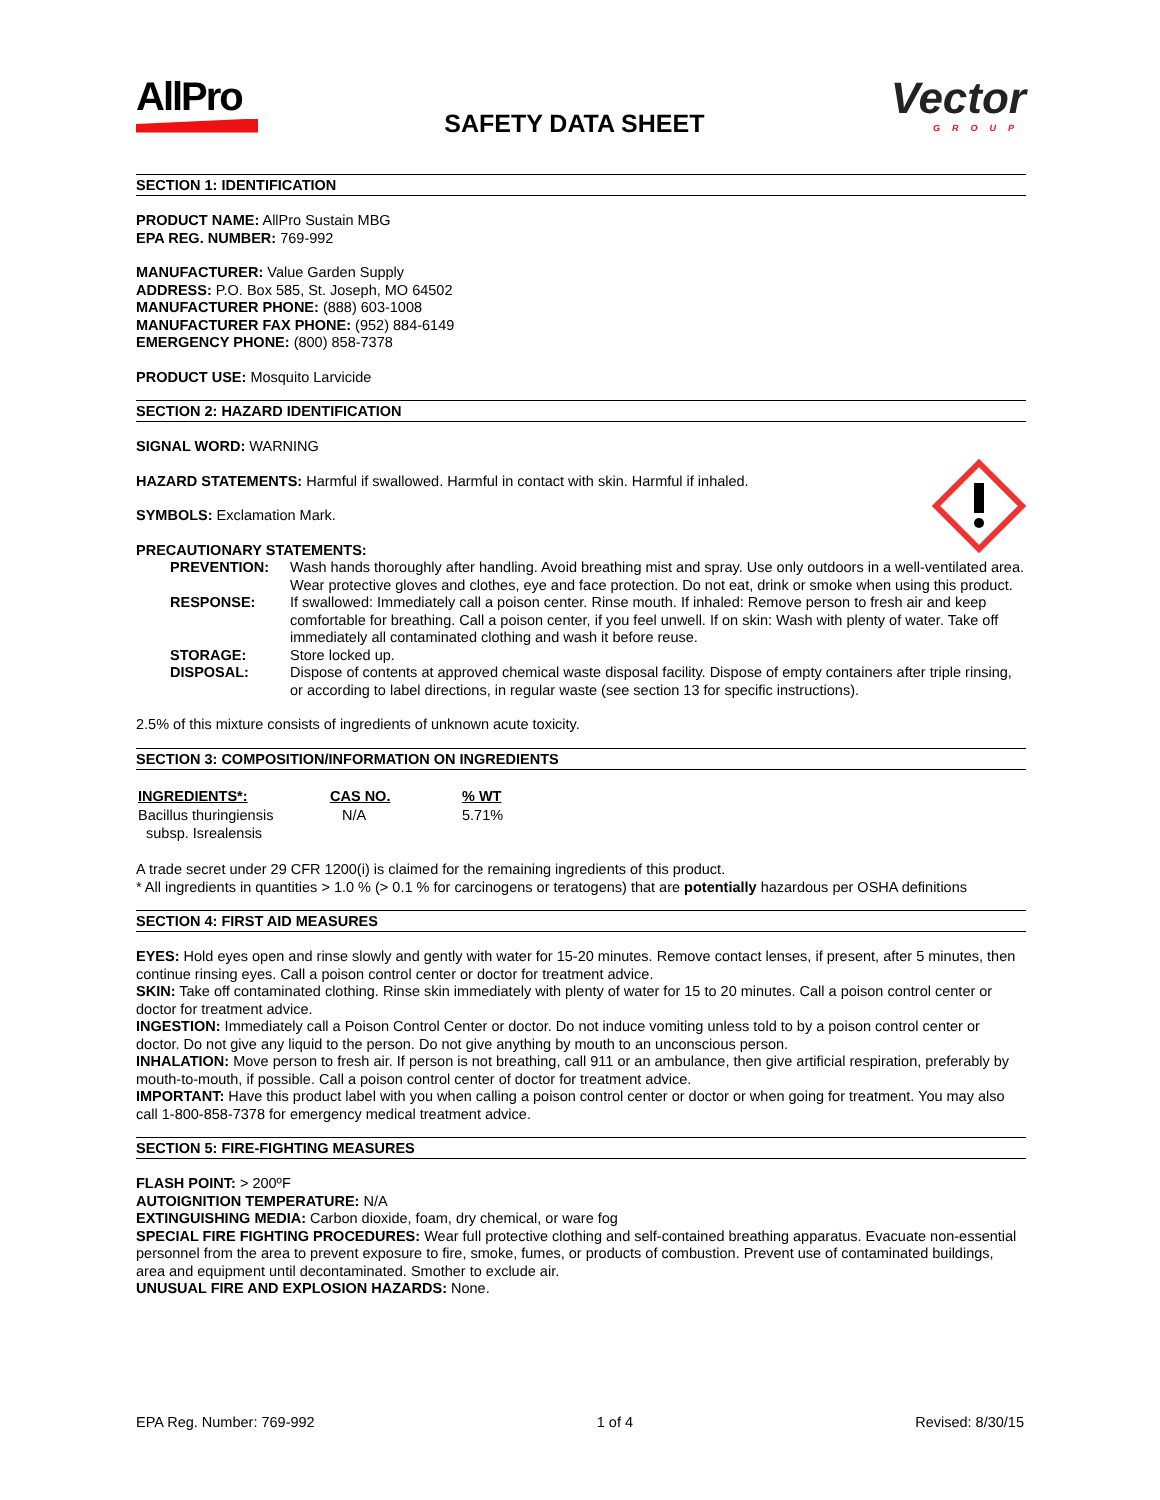AllPro
SAFETY DATA SHEET
Vector
GROUP
SECTION 1: IDENTIFICATION
PRODUCT NAME: AllPro Sustain MBG
EPA REG. NUMBER: 769-992
MANUFACTURER: Value Garden Supply
ADDRESS: P.O. Box 585, St. Joseph, MO 64502
MANUFACTURER PHONE: (888) 603-1008
MANUFACTURER FAX PHONE: (952) 884-6149
EMERGENCY PHONE: (800) 858-7378
PRODUCT USE: Mosquito Larvicide
SECTION 2: HAZARD IDENTIFICATION
SIGNAL WORD: WARNING
HAZARD STATEMENTS: Harmful if swallowed. Harmful in contact with skin. Harmful if inhaled.
SYMBOLS: Exclamation Mark.
PRECAUTIONARY STATEMENTS:
| PREVENTION: | Wash hands thoroughly after handling. Avoid breathing mist and spray. Use only outdoors in a well-ventilated area. Wear protective gloves and clothes, eye and face protection. Do not eat, drink or smoke when using this product. |
| RESPONSE: | If swallowed: Immediately call a poison center. Rinse mouth. If inhaled: Remove person to fresh air and keep comfortable for breathing. Call a poison center, if you feel unwell. If on skin: Wash with plenty of water. Take off immediately all contaminated clothing and wash it before reuse. |
| STORAGE: | Store locked up. |
| DISPOSAL: | Dispose of contents at approved chemical waste disposal facility. Dispose of empty containers after triple rinsing, or according to label directions, in regular waste (see section 13 for specific instructions). |
2.5% of this mixture consists of ingredients of unknown acute toxicity.
SECTION 3: COMPOSITION/INFORMATION ON INGREDIENTS
| INGREDIENTS*: | CAS NO. | % WT |
| --- | --- | --- |
| Bacillus thuringiensis subsp. Isrealensis | N/A | 5.71% |
A trade secret under 29 CFR 1200(i) is claimed for the remaining ingredients of this product.
* All ingredients in quantities > 1.0 % (> 0.1 % for carcinogens or teratogens) that are potentially hazardous per OSHA definitions
SECTION 4: FIRST AID MEASURES
EYES: Hold eyes open and rinse slowly and gently with water for 15-20 minutes. Remove contact lenses, if present, after 5 minutes, then continue rinsing eyes. Call a poison control center or doctor for treatment advice.
SKIN: Take off contaminated clothing. Rinse skin immediately with plenty of water for 15 to 20 minutes. Call a poison control center or doctor for treatment advice.
INGESTION: Immediately call a Poison Control Center or doctor. Do not induce vomiting unless told to by a poison control center or doctor. Do not give any liquid to the person. Do not give anything by mouth to an unconscious person.
INHALATION: Move person to fresh air. If person is not breathing, call 911 or an ambulance, then give artificial respiration, preferably by mouth-to-mouth, if possible. Call a poison control center of doctor for treatment advice.
IMPORTANT: Have this product label with you when calling a poison control center or doctor or when going for treatment. You may also call 1-800-858-7378 for emergency medical treatment advice.
SECTION 5: FIRE-FIGHTING MEASURES
FLASH POINT: > 200ºF
AUTOIGNITION TEMPERATURE: N/A
EXTINGUISHING MEDIA: Carbon dioxide, foam, dry chemical, or ware fog
SPECIAL FIRE FIGHTING PROCEDURES: Wear full protective clothing and self-contained breathing apparatus. Evacuate non-essential personnel from the area to prevent exposure to fire, smoke, fumes, or products of combustion. Prevent use of contaminated buildings, area and equipment until decontaminated. Smother to exclude air.
UNUSUAL FIRE AND EXPLOSION HAZARDS: None.
EPA Reg. Number: 769-992 1 of 4 Revised: 8/30/15